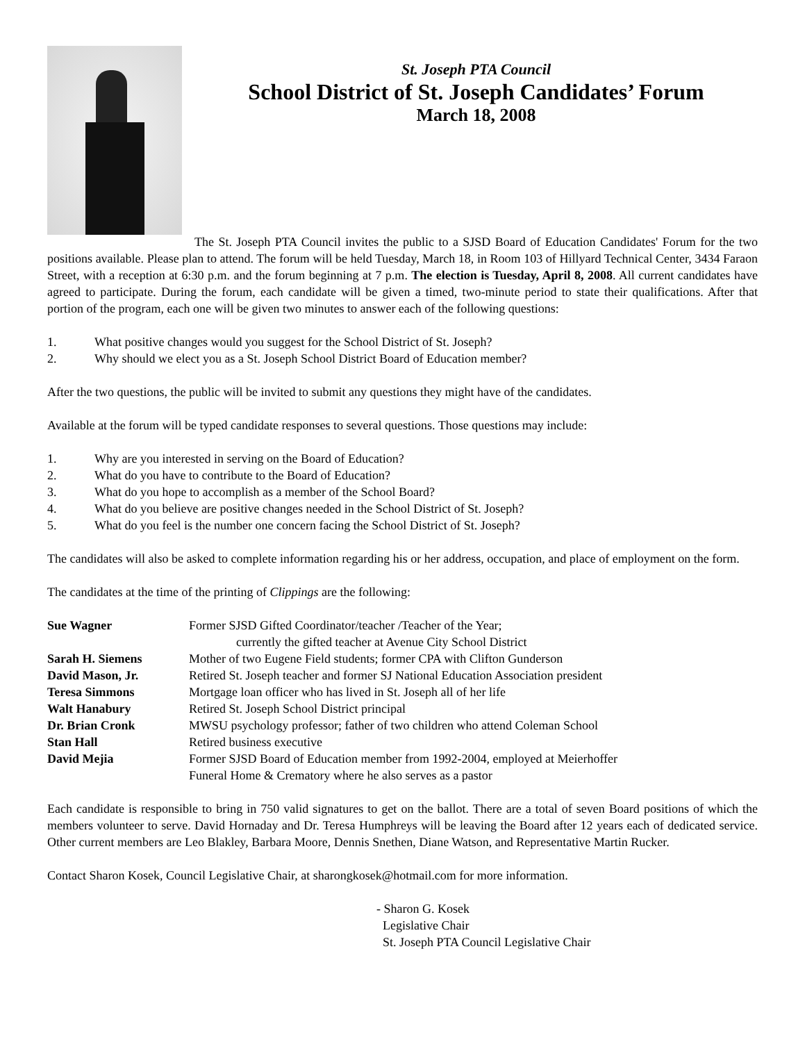St. Joseph PTA Council
School District of St. Joseph Candidates’ Forum
March 18, 2008
The St. Joseph PTA Council invites the public to a SJSD Board of Education Candidates' Forum for the two positions available. Please plan to attend. The forum will be held Tuesday, March 18, in Room 103 of Hillyard Technical Center, 3434 Faraon Street, with a reception at 6:30 p.m. and the forum beginning at 7 p.m. The election is Tuesday, April 8, 2008. All current candidates have agreed to participate. During the forum, each candidate will be given a timed, two-minute period to state their qualifications. After that portion of the program, each one will be given two minutes to answer each of the following questions:
1. What positive changes would you suggest for the School District of St. Joseph?
2. Why should we elect you as a St. Joseph School District Board of Education member?
After the two questions, the public will be invited to submit any questions they might have of the candidates.
Available at the forum will be typed candidate responses to several questions. Those questions may include:
1. Why are you interested in serving on the Board of Education?
2. What do you have to contribute to the Board of Education?
3. What do you hope to accomplish as a member of the School Board?
4. What do you believe are positive changes needed in the School District of St. Joseph?
5. What do you feel is the number one concern facing the School District of St. Joseph?
The candidates will also be asked to complete information regarding his or her address, occupation, and place of employment on the form.
The candidates at the time of the printing of Clippings are the following:
| Sue Wagner | Former SJSD Gifted Coordinator/teacher /Teacher of the Year; currently the gifted teacher at Avenue City School District |
| Sarah H. Siemens | Mother of two Eugene Field students; former CPA with Clifton Gunderson |
| David Mason, Jr. | Retired St. Joseph teacher and former SJ National Education Association president |
| Teresa Simmons | Mortgage loan officer who has lived in St. Joseph all of her life |
| Walt Hanabury | Retired St. Joseph School District principal |
| Dr. Brian Cronk | MWSU psychology professor; father of two children who attend Coleman School |
| Stan Hall | Retired business executive |
| David Mejia | Former SJSD Board of Education member from 1992-2004, employed at Meierhoffer Funeral Home & Crematory where he also serves as a pastor |
Each candidate is responsible to bring in 750 valid signatures to get on the ballot. There are a total of seven Board positions of which the members volunteer to serve. David Hornaday and Dr. Teresa Humphreys will be leaving the Board after 12 years each of dedicated service. Other current members are Leo Blakley, Barbara Moore, Dennis Snethen, Diane Watson, and Representative Martin Rucker.
Contact Sharon Kosek, Council Legislative Chair, at sharongkosek@hotmail.com for more information.
- Sharon G. Kosek
Legislative Chair
St. Joseph PTA Council Legislative Chair